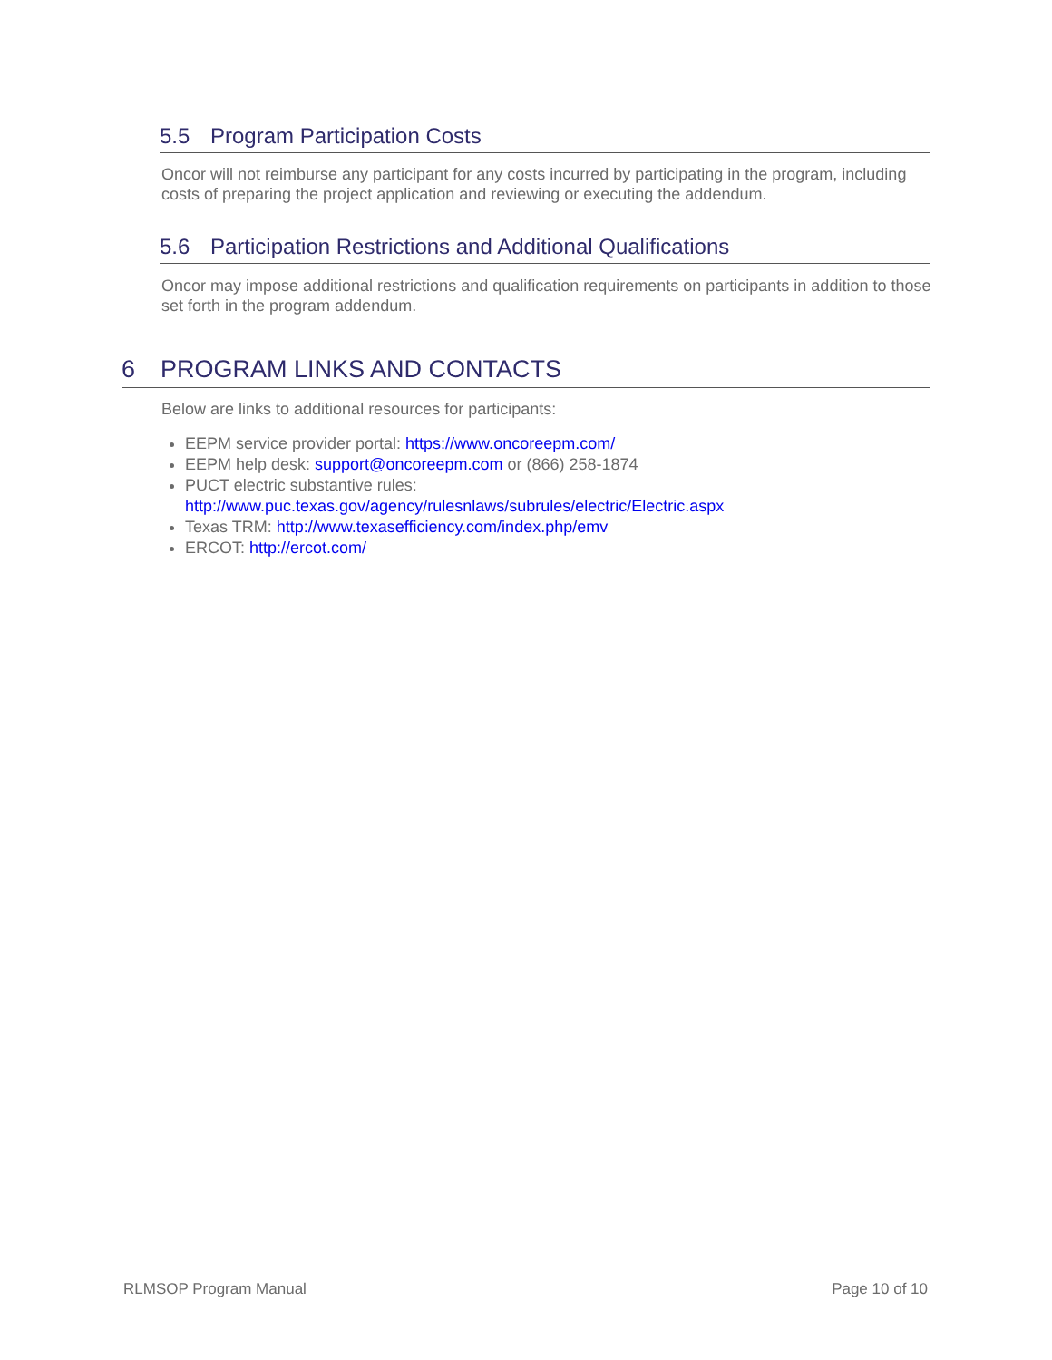5.5 Program Participation Costs
Oncor will not reimburse any participant for any costs incurred by participating in the program, including costs of preparing the project application and reviewing or executing the addendum.
5.6 Participation Restrictions and Additional Qualifications
Oncor may impose additional restrictions and qualification requirements on participants in addition to those set forth in the program addendum.
6 PROGRAM LINKS AND CONTACTS
Below are links to additional resources for participants:
EEPM service provider portal: https://www.oncoreepm.com/
EEPM help desk: support@oncoreepm.com or (866) 258-1874
PUCT electric substantive rules:
http://www.puc.texas.gov/agency/rulesnlaws/subrules/electric/Electric.aspx
Texas TRM: http://www.texasefficiency.com/index.php/emv
ERCOT: http://ercot.com/
RLMSOP Program Manual Page 10 of 10